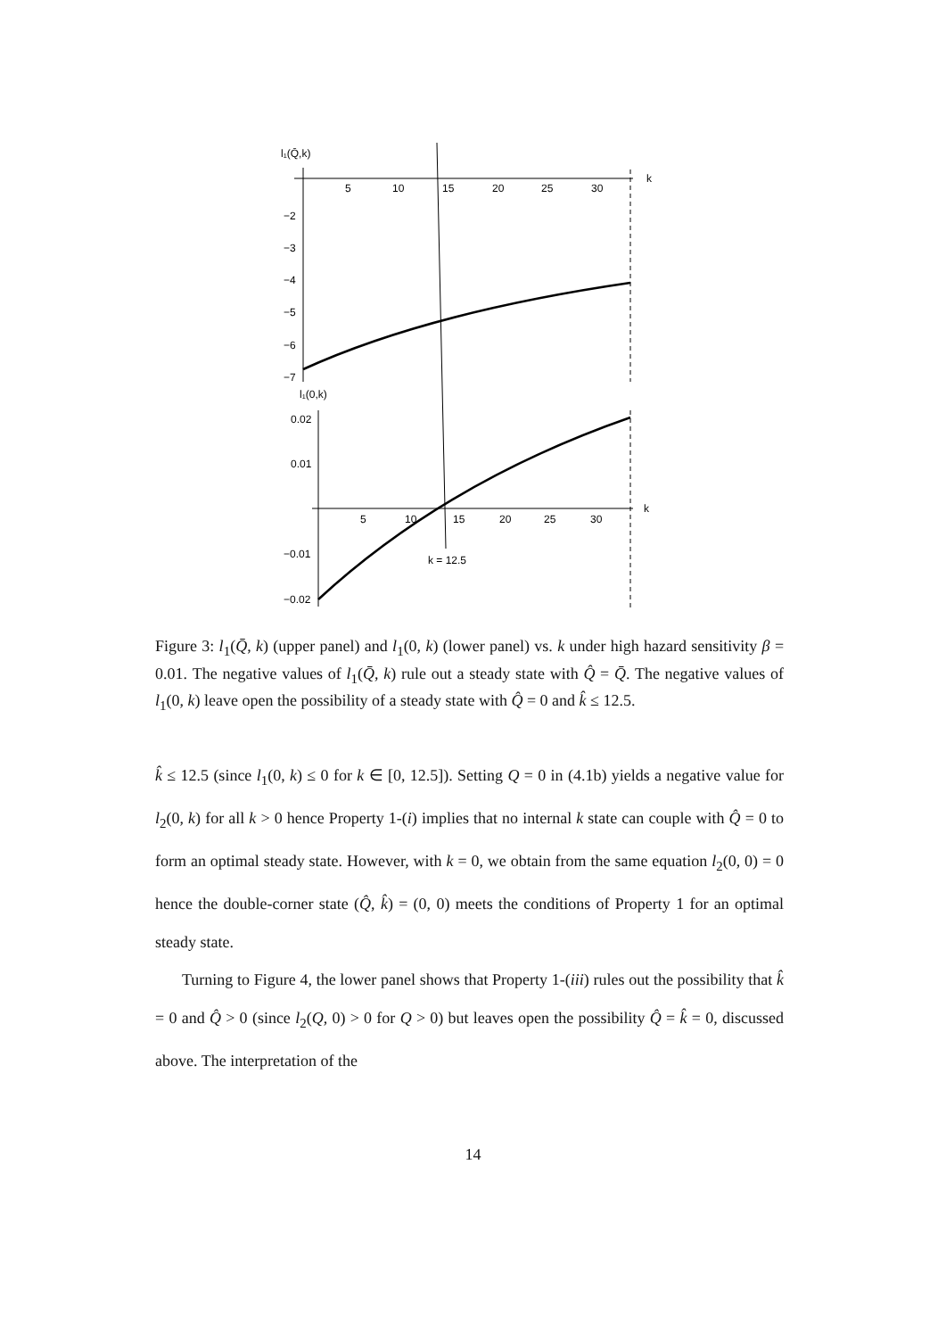l₁(Q̄,k)
5
10
15
20
25
30
k
−2
−3
−4
−5
−6
−7
l₁(0,k)
0.02
0.01
−0.01
−0.02
5
10
15
20
25
30
k
k = 12.5
Figure 3: l<sub>1</sub>(Q̄, k) (upper panel) and l<sub>1</sub>(0, k) (lower panel) vs. k under high hazard sensitivity β = 0.01. The negative values of l<sub>1</sub>(Q̄, k) rule out a steady state with Q̂ = Q̄. The negative values of l<sub>1</sub>(0, k) leave open the possibility of a steady state with Q̂ = 0 and k̂ ≤ 12.5.
k̂ ≤ 12.5 (since l<sub>1</sub>(0, k) ≤ 0 for k ∈ [0, 12.5]). Setting Q = 0 in (4.1b) yields a negative value for l<sub>2</sub>(0, k) for all k > 0 hence Property 1-(i) implies that no internal k state can couple with Q̂ = 0 to form an optimal steady state. However, with k = 0, we obtain from the same equation l<sub>2</sub>(0, 0) = 0 hence the double-corner state (Q̂, k̂) = (0, 0) meets the conditions of Property 1 for an optimal steady state.
Turning to Figure 4, the lower panel shows that Property 1-(iii) rules out the possibility that k̂ = 0 and Q̂ > 0 (since l<sub>2</sub>(Q, 0) > 0 for Q > 0) but leaves open the possibility Q̂ = k̂ = 0, discussed above. The interpretation of the
14